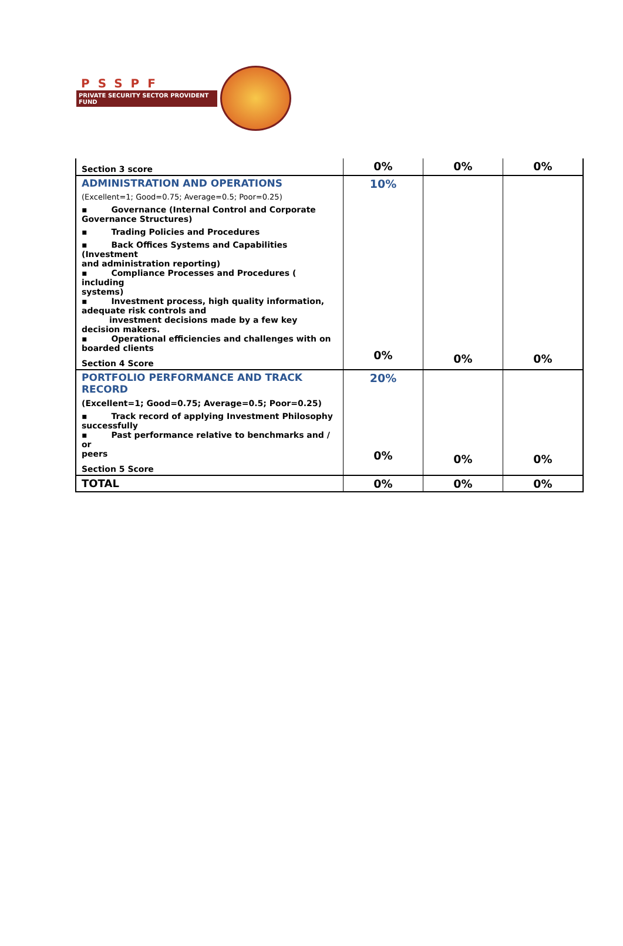PSSPF
PRIVATE SECURITY SECTOR PROVIDENT FUND
| Section 3 score | 0% | 0% | 0% |
| ADMINISTRATION AND OPERATIONS (Excellent=1; Good=0.75; Average=0.5; Poor=0.25) ▪ Governance (Internal Control and Corporate Governance Structures) ▪ Trading Policies and Procedures ▪ Back Offices Systems and Capabilities (Investment and administration reporting) ▪ Compliance Processes and Procedures ( including systems) ▪ Investment process, high quality information, adequate risk controls and investment decisions made by a few key decision makers. ▪ Operational efficiencies and challenges with on boarded clients Section 4 Score | 10% 0% | 0% | 0% |
| PORTFOLIO PERFORMANCE AND TRACK RECORD (Excellent=1; Good=0.75; Average=0.5; Poor=0.25) ▪ Track record of applying Investment Philosophy successfully ▪ Past performance relative to benchmarks and / or peers Section 5 Score | 20% 0% | 0% | 0% |
| TOTAL | 0% | 0% | 0% |